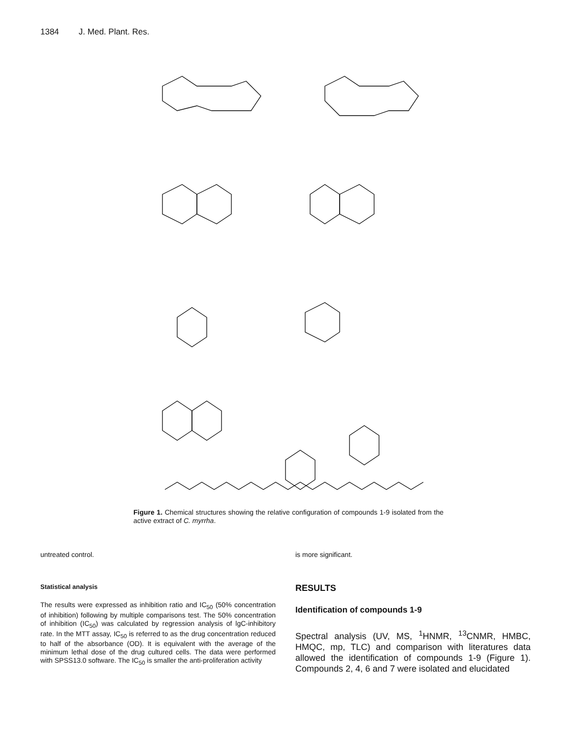1384 J. Med. Plant. Res.
Figure 1. Chemical structures showing the relative configuration of compounds 1-9 isolated from the active extract of C. myrrha.
untreated control.
Statistical analysis
The results were expressed as inhibition ratio and IC<sub>50</sub> (50% concentration of inhibition) following by multiple comparisons test. The 50% concentration of inhibition (IC<sub>50</sub>) was calculated by regression analysis of lgC-inhibitory rate. In the MTT assay, IC<sub>50</sub> is referred to as the drug concentration reduced to half of the absorbance (OD). It is equivalent with the average of the minimum lethal dose of the drug cultured cells. The data were performed with SPSS13.0 software. The IC<sub>50</sub> is smaller the anti-proliferation activity
is more significant.
RESULTS
Identification of compounds 1-9
Spectral analysis (UV, MS, <sup>1</sup>HNMR, <sup>13</sup>CNMR, HMBC, HMQC, mp, TLC) and comparison with literatures data allowed the identification of compounds 1-9 (Figure 1). Compounds 2, 4, 6 and 7 were isolated and elucidated